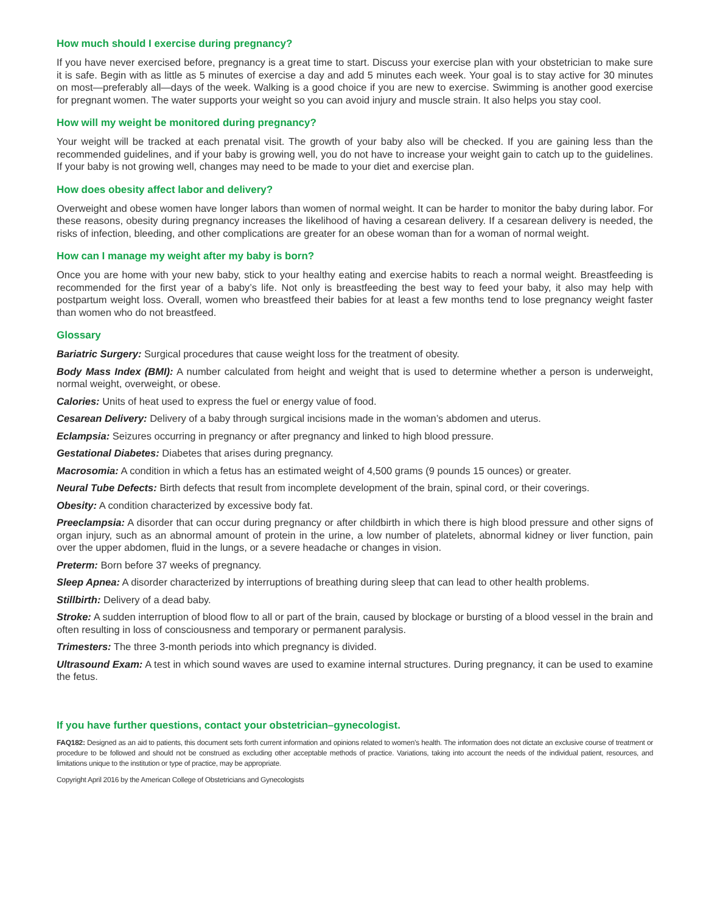How much should I exercise during pregnancy?
If you have never exercised before, pregnancy is a great time to start. Discuss your exercise plan with your obstetrician to make sure it is safe. Begin with as little as 5 minutes of exercise a day and add 5 minutes each week. Your goal is to stay active for 30 minutes on most—preferably all—days of the week. Walking is a good choice if you are new to exercise. Swimming is another good exercise for pregnant women. The water supports your weight so you can avoid injury and muscle strain. It also helps you stay cool.
How will my weight be monitored during pregnancy?
Your weight will be tracked at each prenatal visit. The growth of your baby also will be checked. If you are gaining less than the recommended guidelines, and if your baby is growing well, you do not have to increase your weight gain to catch up to the guidelines. If your baby is not growing well, changes may need to be made to your diet and exercise plan.
How does obesity affect labor and delivery?
Overweight and obese women have longer labors than women of normal weight. It can be harder to monitor the baby during labor. For these reasons, obesity during pregnancy increases the likelihood of having a cesarean delivery. If a cesarean delivery is needed, the risks of infection, bleeding, and other complications are greater for an obese woman than for a woman of normal weight.
How can I manage my weight after my baby is born?
Once you are home with your new baby, stick to your healthy eating and exercise habits to reach a normal weight. Breastfeeding is recommended for the first year of a baby’s life. Not only is breastfeeding the best way to feed your baby, it also may help with postpartum weight loss. Overall, women who breastfeed their babies for at least a few months tend to lose pregnancy weight faster than women who do not breastfeed.
Glossary
Bariatric Surgery: Surgical procedures that cause weight loss for the treatment of obesity.
Body Mass Index (BMI): A number calculated from height and weight that is used to determine whether a person is underweight, normal weight, overweight, or obese.
Calories: Units of heat used to express the fuel or energy value of food.
Cesarean Delivery: Delivery of a baby through surgical incisions made in the woman’s abdomen and uterus.
Eclampsia: Seizures occurring in pregnancy or after pregnancy and linked to high blood pressure.
Gestational Diabetes: Diabetes that arises during pregnancy.
Macrosomia: A condition in which a fetus has an estimated weight of 4,500 grams (9 pounds 15 ounces) or greater.
Neural Tube Defects: Birth defects that result from incomplete development of the brain, spinal cord, or their coverings.
Obesity: A condition characterized by excessive body fat.
Preeclampsia: A disorder that can occur during pregnancy or after childbirth in which there is high blood pressure and other signs of organ injury, such as an abnormal amount of protein in the urine, a low number of platelets, abnormal kidney or liver function, pain over the upper abdomen, fluid in the lungs, or a severe headache or changes in vision.
Preterm: Born before 37 weeks of pregnancy.
Sleep Apnea: A disorder characterized by interruptions of breathing during sleep that can lead to other health problems.
Stillbirth: Delivery of a dead baby.
Stroke: A sudden interruption of blood flow to all or part of the brain, caused by blockage or bursting of a blood vessel in the brain and often resulting in loss of consciousness and temporary or permanent paralysis.
Trimesters: The three 3-month periods into which pregnancy is divided.
Ultrasound Exam: A test in which sound waves are used to examine internal structures. During pregnancy, it can be used to examine the fetus.
If you have further questions, contact your obstetrician–gynecologist.
FAQ182: Designed as an aid to patients, this document sets forth current information and opinions related to women’s health. The information does not dictate an exclusive course of treatment or procedure to be followed and should not be construed as excluding other acceptable methods of practice. Variations, taking into account the needs of the individual patient, resources, and limitations unique to the institution or type of practice, may be appropriate.
Copyright April 2016 by the American College of Obstetricians and Gynecologists